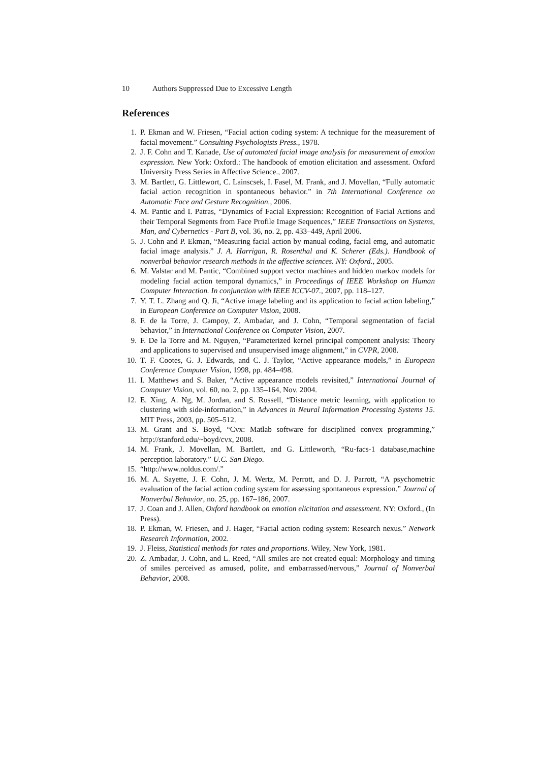10 Authors Suppressed Due to Excessive Length
References
1. P. Ekman and W. Friesen, “Facial action coding system: A technique for the measurement of facial movement.” Consulting Psychologists Press., 1978.
2. J. F. Cohn and T. Kanade, Use of automated facial image analysis for measurement of emotion expression. New York: Oxford.: The handbook of emotion elicitation and assessment. Oxford University Press Series in Affective Science., 2007.
3. M. Bartlett, G. Littlewort, C. Lainscsek, I. Fasel, M. Frank, and J. Movellan, “Fully automatic facial action recognition in spontaneous behavior.” in 7th International Conference on Automatic Face and Gesture Recognition., 2006.
4. M. Pantic and I. Patras, “Dynamics of Facial Expression: Recognition of Facial Actions and their Temporal Segments from Face Profile Image Sequences,” IEEE Transactions on Systems, Man, and Cybernetics - Part B, vol. 36, no. 2, pp. 433–449, April 2006.
5. J. Cohn and P. Ekman, “Measuring facial action by manual coding, facial emg, and automatic facial image analysis.” J. A. Harrigan, R. Rosenthal and K. Scherer (Eds.). Handbook of nonverbal behavior research methods in the affective sciences. NY: Oxford., 2005.
6. M. Valstar and M. Pantic, “Combined support vector machines and hidden markov models for modeling facial action temporal dynamics,” in Proceedings of IEEE Workshop on Human Computer Interaction. In conjunction with IEEE ICCV-07., 2007, pp. 118–127.
7. Y. T. L. Zhang and Q. Ji, “Active image labeling and its application to facial action labeling,” in European Conference on Computer Vision, 2008.
8. F. de la Torre, J. Campoy, Z. Ambadar, and J. Cohn, “Temporal segmentation of facial behavior,” in International Conference on Computer Vision, 2007.
9. F. De la Torre and M. Nguyen, “Parameterized kernel principal component analysis: Theory and applications to supervised and unsupervised image alignment,” in CVPR, 2008.
10. T. F. Cootes, G. J. Edwards, and C. J. Taylor, “Active appearance models,” in European Conference Computer Vision, 1998, pp. 484–498.
11. I. Matthews and S. Baker, “Active appearance models revisited,” International Journal of Computer Vision, vol. 60, no. 2, pp. 135–164, Nov. 2004.
12. E. Xing, A. Ng, M. Jordan, and S. Russell, “Distance metric learning, with application to clustering with side-information,” in Advances in Neural Information Processing Systems 15. MIT Press, 2003, pp. 505–512.
13. M. Grant and S. Boyd, “Cvx: Matlab software for disciplined convex programming,” http://stanford.edu/~boyd/cvx, 2008.
14. M. Frank, J. Movellan, M. Bartlett, and G. Littleworth, “Ru-facs-1 database,machine perception laboratory.” U.C. San Diego.
15. “http://www.noldus.com/.”
16. M. A. Sayette, J. F. Cohn, J. M. Wertz, M. Perrott, and D. J. Parrott, “A psychometric evaluation of the facial action coding system for assessing spontaneous expression.” Journal of Nonverbal Behavior, no. 25, pp. 167–186, 2007.
17. J. Coan and J. Allen, Oxford handbook on emotion elicitation and assessment. NY: Oxford., (In Press).
18. P. Ekman, W. Friesen, and J. Hager, “Facial action coding system: Research nexus.” Network Research Information, 2002.
19. J. Fleiss, Statistical methods for rates and proportions. Wiley, New York, 1981.
20. Z. Ambadar, J. Cohn, and L. Reed, “All smiles are not created equal: Morphology and timing of smiles perceived as amused, polite, and embarrassed/nervous,” Journal of Nonverbal Behavior, 2008.